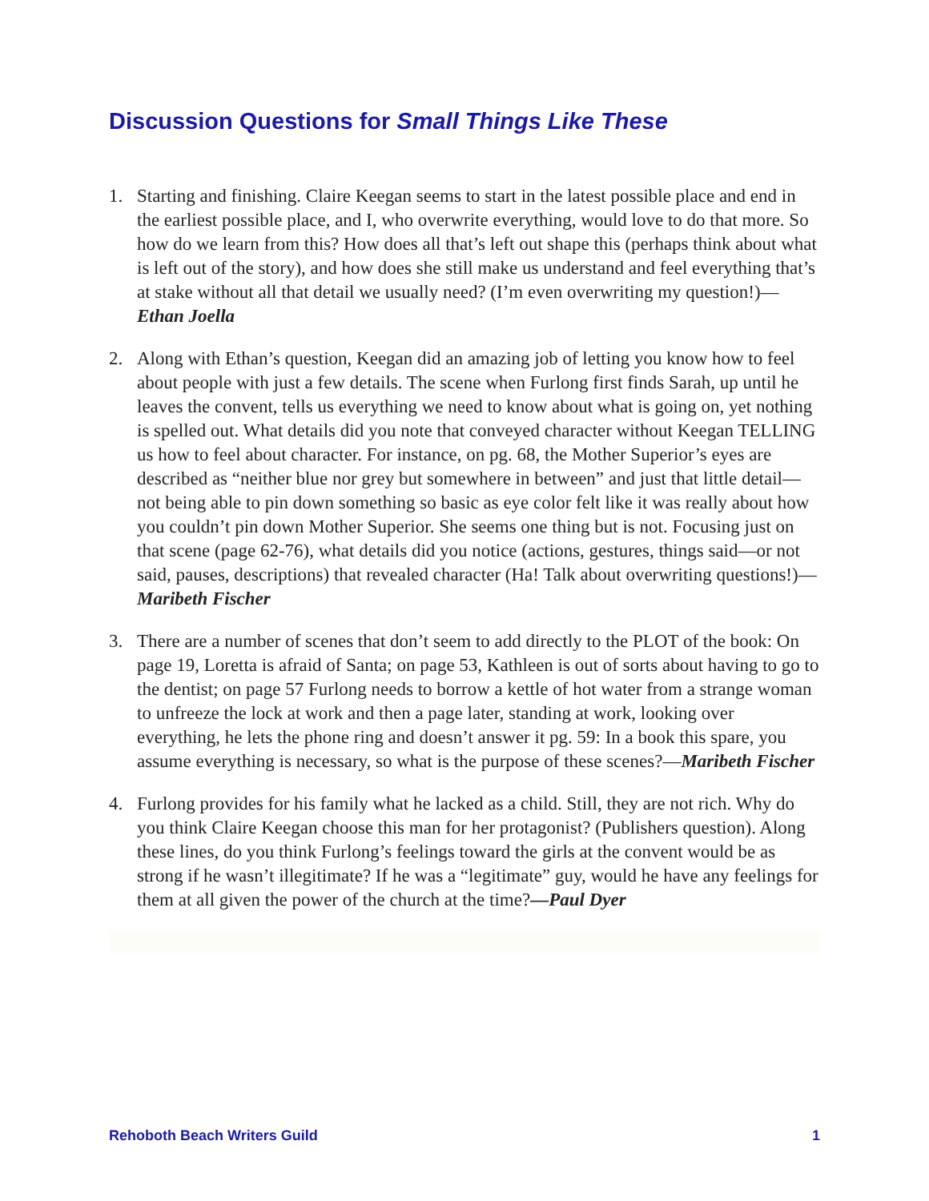Discussion Questions for Small Things Like These
1. Starting and finishing. Claire Keegan seems to start in the latest possible place and end in the earliest possible place, and I, who overwrite everything, would love to do that more. So how do we learn from this? How does all that’s left out shape this (perhaps think about what is left out of the story), and how does she still make us understand and feel everything that’s at stake without all that detail we usually need? (I’m even overwriting my question!)—Ethan Joella
2. Along with Ethan’s question, Keegan did an amazing job of letting you know how to feel about people with just a few details. The scene when Furlong first finds Sarah, up until he leaves the convent, tells us everything we need to know about what is going on, yet nothing is spelled out. What details did you note that conveyed character without Keegan TELLING us how to feel about character. For instance, on pg. 68, the Mother Superior’s eyes are described as “neither blue nor grey but somewhere in between” and just that little detail—not being able to pin down something so basic as eye color felt like it was really about how you couldn’t pin down Mother Superior. She seems one thing but is not. Focusing just on that scene (page 62-76), what details did you notice (actions, gestures, things said—or not said, pauses, descriptions) that revealed character (Ha! Talk about overwriting questions!)—Maribeth Fischer
3. There are a number of scenes that don’t seem to add directly to the PLOT of the book: On page 19, Loretta is afraid of Santa; on page 53, Kathleen is out of sorts about having to go to the dentist; on page 57 Furlong needs to borrow a kettle of hot water from a strange woman to unfreeze the lock at work and then a page later, standing at work, looking over everything, he lets the phone ring and doesn’t answer it pg. 59: In a book this spare, you assume everything is necessary, so what is the purpose of these scenes?—Maribeth Fischer
4. Furlong provides for his family what he lacked as a child. Still, they are not rich. Why do you think Claire Keegan choose this man for her protagonist? (Publishers question). Along these lines, do you think Furlong’s feelings toward the girls at the convent would be as strong if he wasn’t illegitimate? If he was a “legitimate” guy, would he have any feelings for them at all given the power of the church at the time?—Paul Dyer
Rehoboth Beach Writers Guild 1